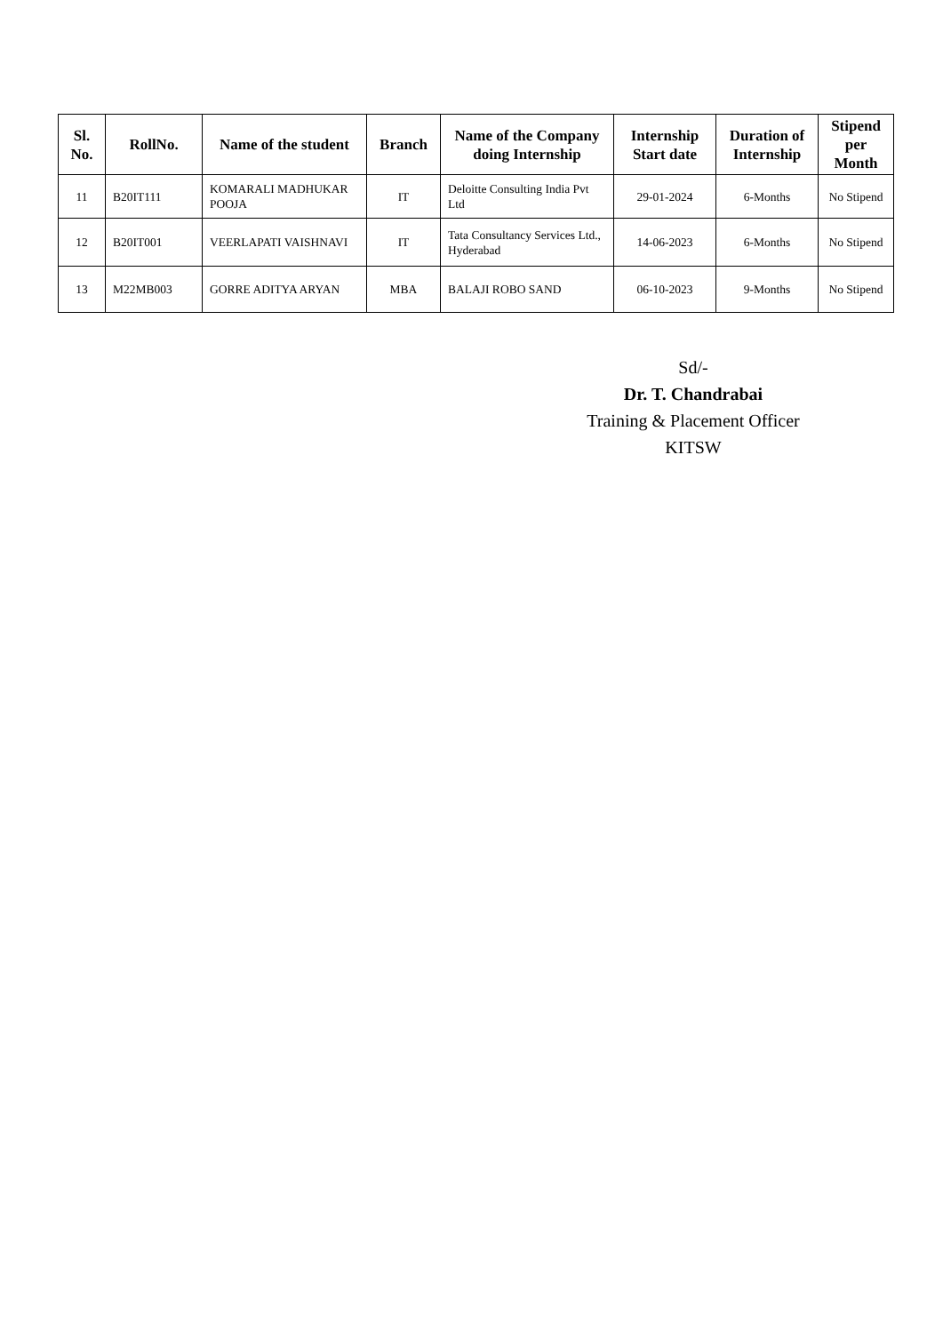| Sl. No. | RollNo. | Name of the student | Branch | Name of the Company doing Internship | Internship Start date | Duration of Internship | Stipend per Month |
| --- | --- | --- | --- | --- | --- | --- | --- |
| 11 | B20IT111 | KOMARALI MADHUKAR POOJA | IT | Deloitte Consulting India Pvt Ltd | 29-01-2024 | 6-Months | No Stipend |
| 12 | B20IT001 | VEERLAPATI VAISHNAVI | IT | Tata Consultancy Services Ltd., Hyderabad | 14-06-2023 | 6-Months | No Stipend |
| 13 | M22MB003 | GORRE ADITYA ARYAN | MBA | BALAJI ROBO SAND | 06-10-2023 | 9-Months | No Stipend |
Sd/-
Dr. T. Chandrabai
Training & Placement Officer
KITSW